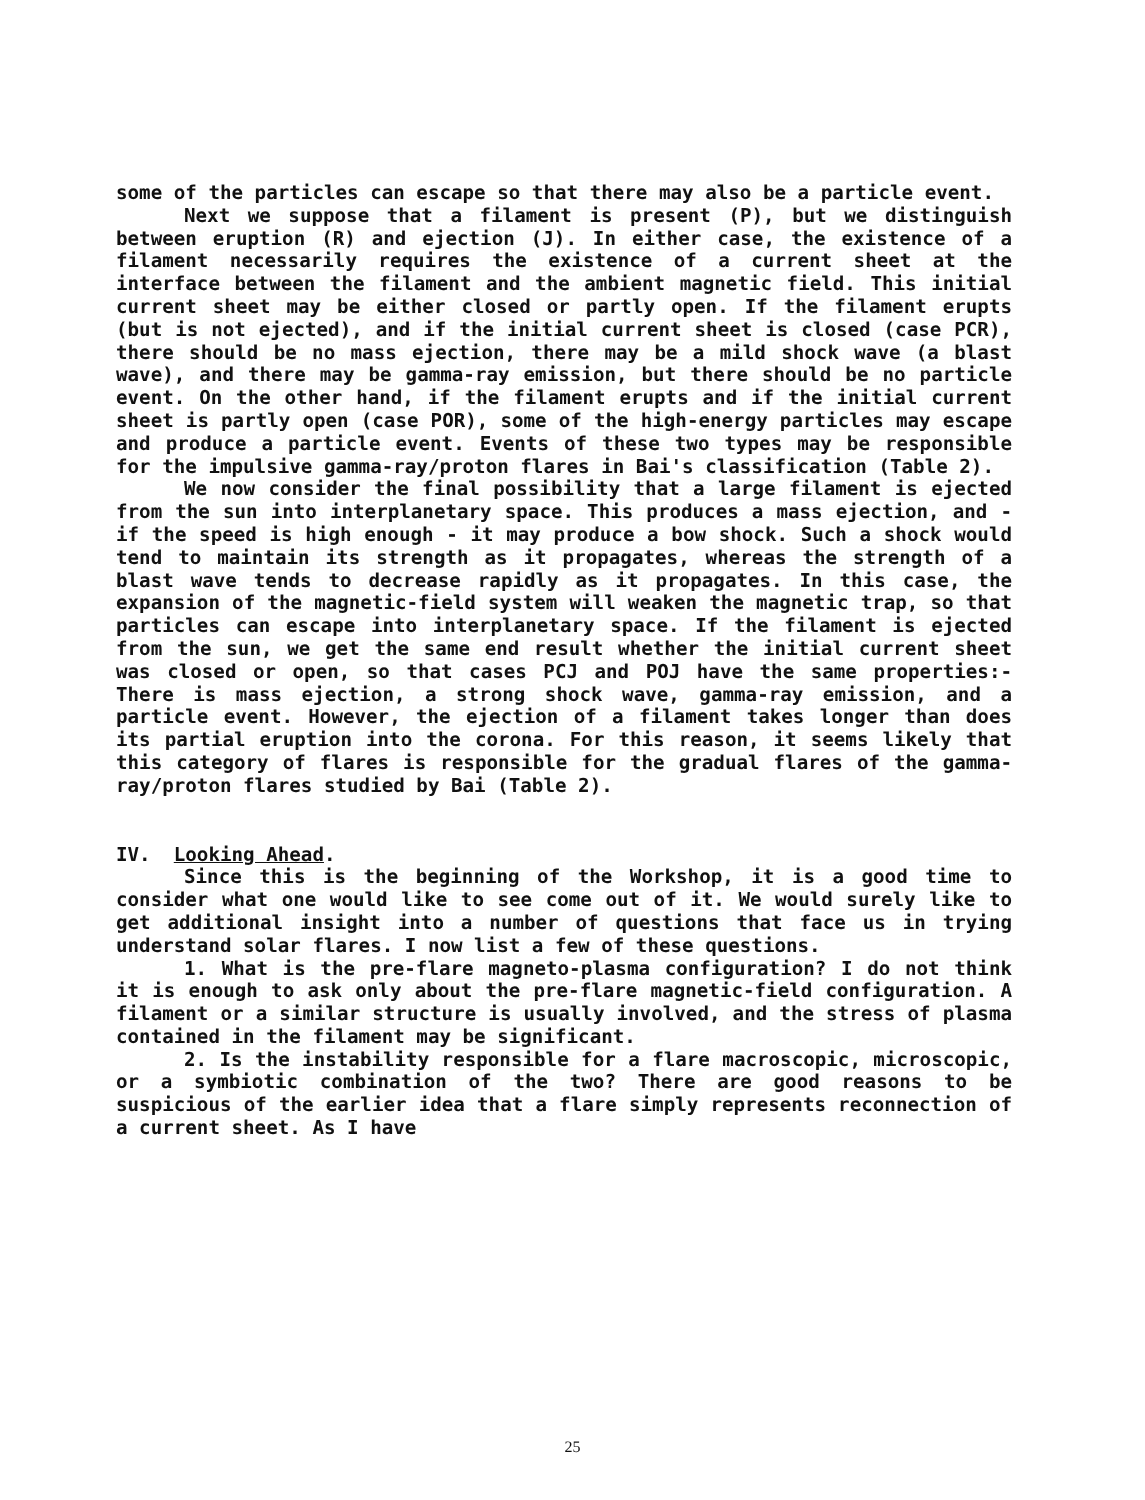some of the particles can escape so that there may also be a particle event.
Next we suppose that a filament is present (P), but we distinguish between eruption (R) and ejection (J). In either case, the existence of a filament necessarily requires the existence of a current sheet at the interface between the filament and the ambient magnetic field. This initial current sheet may be either closed or partly open. If the filament erupts (but is not ejected), and if the initial current sheet is closed (case PCR), there should be no mass ejection, there may be a mild shock wave (a blast wave), and there may be gamma-ray emission, but there should be no particle event. On the other hand, if the filament erupts and if the initial current sheet is partly open (case POR), some of the high-energy particles may escape and produce a particle event. Events of these two types may be responsible for the impulsive gamma-ray/proton flares in Bai's classification (Table 2).
We now consider the final possibility that a large filament is ejected from the sun into interplanetary space. This produces a mass ejection, and - if the speed is high enough - it may produce a bow shock. Such a shock would tend to maintain its strength as it propagates, whereas the strength of a blast wave tends to decrease rapidly as it propagates. In this case, the expansion of the magnetic-field system will weaken the magnetic trap, so that particles can escape into interplanetary space. If the filament is ejected from the sun, we get the same end result whether the initial current sheet was closed or open, so that cases PCJ and POJ have the same properties:- There is mass ejection, a strong shock wave, gamma-ray emission, and a particle event. However, the ejection of a filament takes longer than does its partial eruption into the corona. For this reason, it seems likely that this category of flares is responsible for the gradual flares of the gamma-ray/proton flares studied by Bai (Table 2).
IV. Looking Ahead.
Since this is the beginning of the Workshop, it is a good time to consider what one would like to see come out of it. We would surely like to get additional insight into a number of questions that face us in trying understand solar flares. I now list a few of these questions.
1. What is the pre-flare magneto-plasma configuration? I do not think it is enough to ask only about the pre-flare magnetic-field configuration. A filament or a similar structure is usually involved, and the stress of plasma contained in the filament may be significant.
2. Is the instability responsible for a flare macroscopic, microscopic, or a symbiotic combination of the two? There are good reasons to be suspicious of the earlier idea that a flare simply represents reconnection of a current sheet. As I have
25